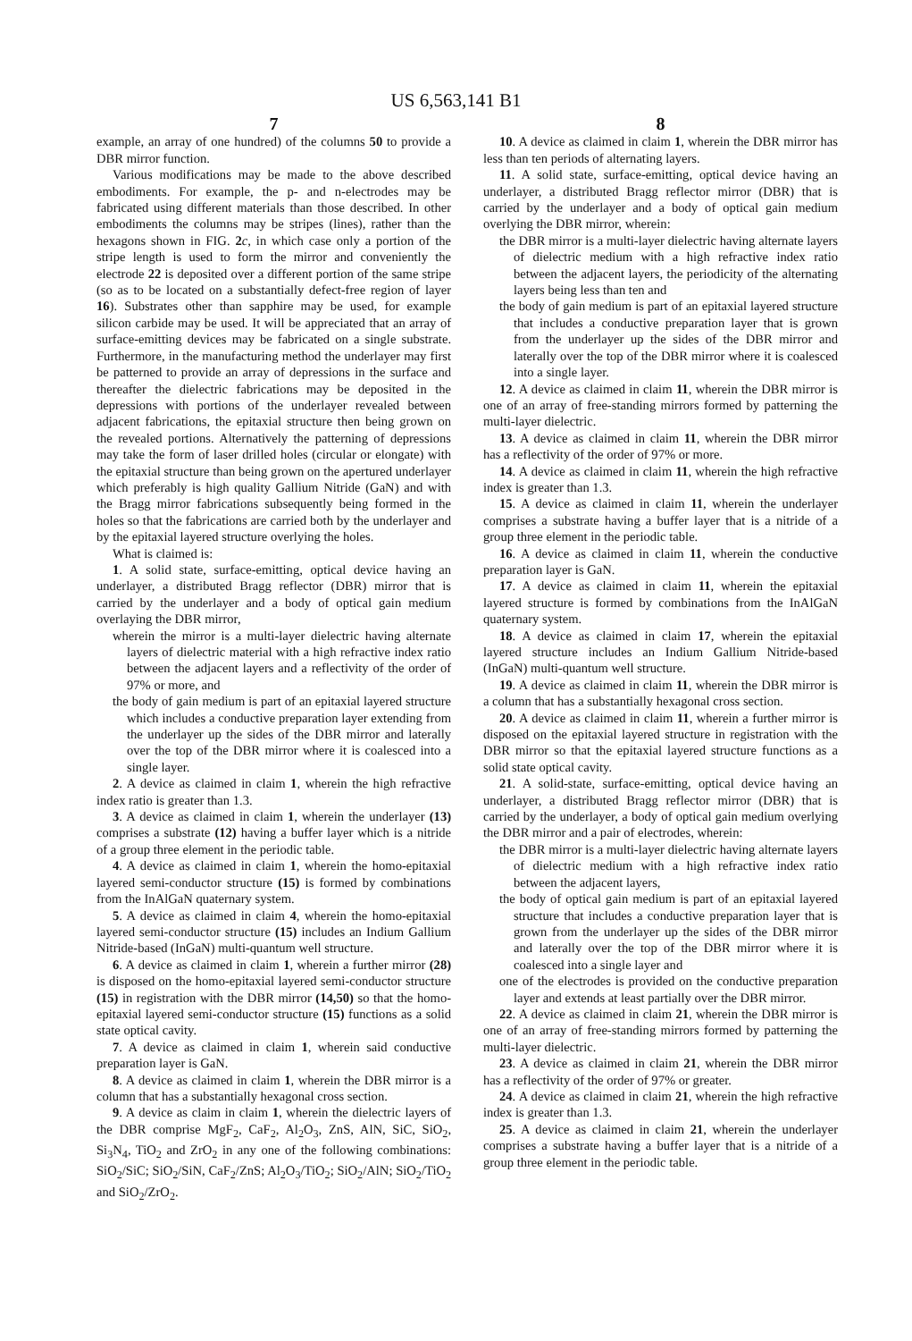US 6,563,141 B1
7
example, an array of one hundred) of the columns 50 to provide a DBR mirror function.
Various modifications may be made to the above described embodiments. For example, the p- and n-electrodes may be fabricated using different materials than those described. In other embodiments the columns may be stripes (lines), rather than the hexagons shown in FIG. 2 c, in which case only a portion of the stripe length is used to form the mirror and conveniently the electrode 22 is deposited over a different portion of the same stripe (so as to be located on a substantially defect-free region of layer 16). Substrates other than sapphire may be used, for example silicon carbide may be used. It will be appreciated that an array of surface-emitting devices may be fabricated on a single substrate. Furthermore, in the manufacturing method the underlayer may first be patterned to provide an array of depressions in the surface and thereafter the dielectric fabrications may be deposited in the depressions with portions of the underlayer revealed between adjacent fabrications, the epitaxial structure then being grown on the revealed portions. Alternatively the patterning of depressions may take the form of laser drilled holes (circular or elongate) with the epitaxial structure than being grown on the apertured underlayer which preferably is high quality Gallium Nitride (GaN) and with the Bragg mirror fabrications subsequently being formed in the holes so that the fabrications are carried both by the underlayer and by the epitaxial layered structure overlying the holes.
What is claimed is:
1. A solid state, surface-emitting, optical device having an underlayer, a distributed Bragg reflector (DBR) mirror that is carried by the underlayer and a body of optical gain medium overlaying the DBR mirror,
wherein the mirror is a multi-layer dielectric having alternate layers of dielectric material with a high refractive index ratio between the adjacent layers and a reflectivity of the order of 97% or more, and
the body of gain medium is part of an epitaxial layered structure which includes a conductive preparation layer extending from the underlayer up the sides of the DBR mirror and laterally over the top of the DBR mirror where it is coalesced into a single layer.
2. A device as claimed in claim 1, wherein the high refractive index ratio is greater than 1.3.
3. A device as claimed in claim 1, wherein the underlayer (13) comprises a substrate (12) having a buffer layer which is a nitride of a group three element in the periodic table.
4. A device as claimed in claim 1, wherein the homo-epitaxial layered semi-conductor structure (15) is formed by combinations from the InAlGaN quaternary system.
5. A device as claimed in claim 4, wherein the homo-epitaxial layered semi-conductor structure (15) includes an Indium Gallium Nitride-based (InGaN) multi-quantum well structure.
6. A device as claimed in claim 1, wherein a further mirror (28) is disposed on the homo-epitaxial layered semi-conductor structure (15) in registration with the DBR mirror (14,50) so that the homo-epitaxial layered semi-conductor structure (15) functions as a solid state optical cavity.
7. A device as claimed in claim 1, wherein said conductive preparation layer is GaN.
8. A device as claimed in claim 1, wherein the DBR mirror is a column that has a substantially hexagonal cross section.
9. A device as claim in claim 1, wherein the dielectric layers of the DBR comprise MgF<sub>2</sub>, CaF<sub>2</sub>, Al<sub>2</sub>O<sub>3</sub>, ZnS, AlN, SiC, SiO<sub>2</sub>, Si<sub>3</sub>N<sub>4</sub>, TiO<sub>2</sub> and ZrO<sub>2</sub> in any one of the following combinations: SiO<sub>2</sub>/SiC; SiO<sub>2</sub>/SiN, CaF<sub>2</sub>/ZnS; Al<sub>2</sub>O<sub>3</sub>/TiO<sub>2</sub>; SiO<sub>2</sub>/AlN; SiO<sub>2</sub>/TiO<sub>2</sub> and SiO<sub>2</sub>/ZrO<sub>2</sub>.
8
10. A device as claimed in claim 1, wherein the DBR mirror has less than ten periods of alternating layers.
11. A solid state, surface-emitting, optical device having an underlayer, a distributed Bragg reflector mirror (DBR) that is carried by the underlayer and a body of optical gain medium overlying the DBR mirror, wherein:
the DBR mirror is a multi-layer dielectric having alternate layers of dielectric medium with a high refractive index ratio between the adjacent layers, the periodicity of the alternating layers being less than ten and
the body of gain medium is part of an epitaxial layered structure that includes a conductive preparation layer that is grown from the underlayer up the sides of the DBR mirror and laterally over the top of the DBR mirror where it is coalesced into a single layer.
12. A device as claimed in claim 11, wherein the DBR mirror is one of an array of free-standing mirrors formed by patterning the multi-layer dielectric.
13. A device as claimed in claim 11, wherein the DBR mirror has a reflectivity of the order of 97% or more.
14. A device as claimed in claim 11, wherein the high refractive index is greater than 1.3.
15. A device as claimed in claim 11, wherein the underlayer comprises a substrate having a buffer layer that is a nitride of a group three element in the periodic table.
16. A device as claimed in claim 11, wherein the conductive preparation layer is GaN.
17. A device as claimed in claim 11, wherein the epitaxial layered structure is formed by combinations from the InAlGaN quaternary system.
18. A device as claimed in claim 17, wherein the epitaxial layered structure includes an Indium Gallium Nitride-based (InGaN) multi-quantum well structure.
19. A device as claimed in claim 11, wherein the DBR mirror is a column that has a substantially hexagonal cross section.
20. A device as claimed in claim 11, wherein a further mirror is disposed on the epitaxial layered structure in registration with the DBR mirror so that the epitaxial layered structure functions as a solid state optical cavity.
21. A solid-state, surface-emitting, optical device having an underlayer, a distributed Bragg reflector mirror (DBR) that is carried by the underlayer, a body of optical gain medium overlying the DBR mirror and a pair of electrodes, wherein:
the DBR mirror is a multi-layer dielectric having alternate layers of dielectric medium with a high refractive index ratio between the adjacent layers,
the body of optical gain medium is part of an epitaxial layered structure that includes a conductive preparation layer that is grown from the underlayer up the sides of the DBR mirror and laterally over the top of the DBR mirror where it is coalesced into a single layer and
one of the electrodes is provided on the conductive preparation layer and extends at least partially over the DBR mirror.
22. A device as claimed in claim 21, wherein the DBR mirror is one of an array of free-standing mirrors formed by patterning the multi-layer dielectric.
23. A device as claimed in claim 21, wherein the DBR mirror has a reflectivity of the order of 97% or greater.
24. A device as claimed in claim 21, wherein the high refractive index is greater than 1.3.
25. A device as claimed in claim 21, wherein the underlayer comprises a substrate having a buffer layer that is a nitride of a group three element in the periodic table.